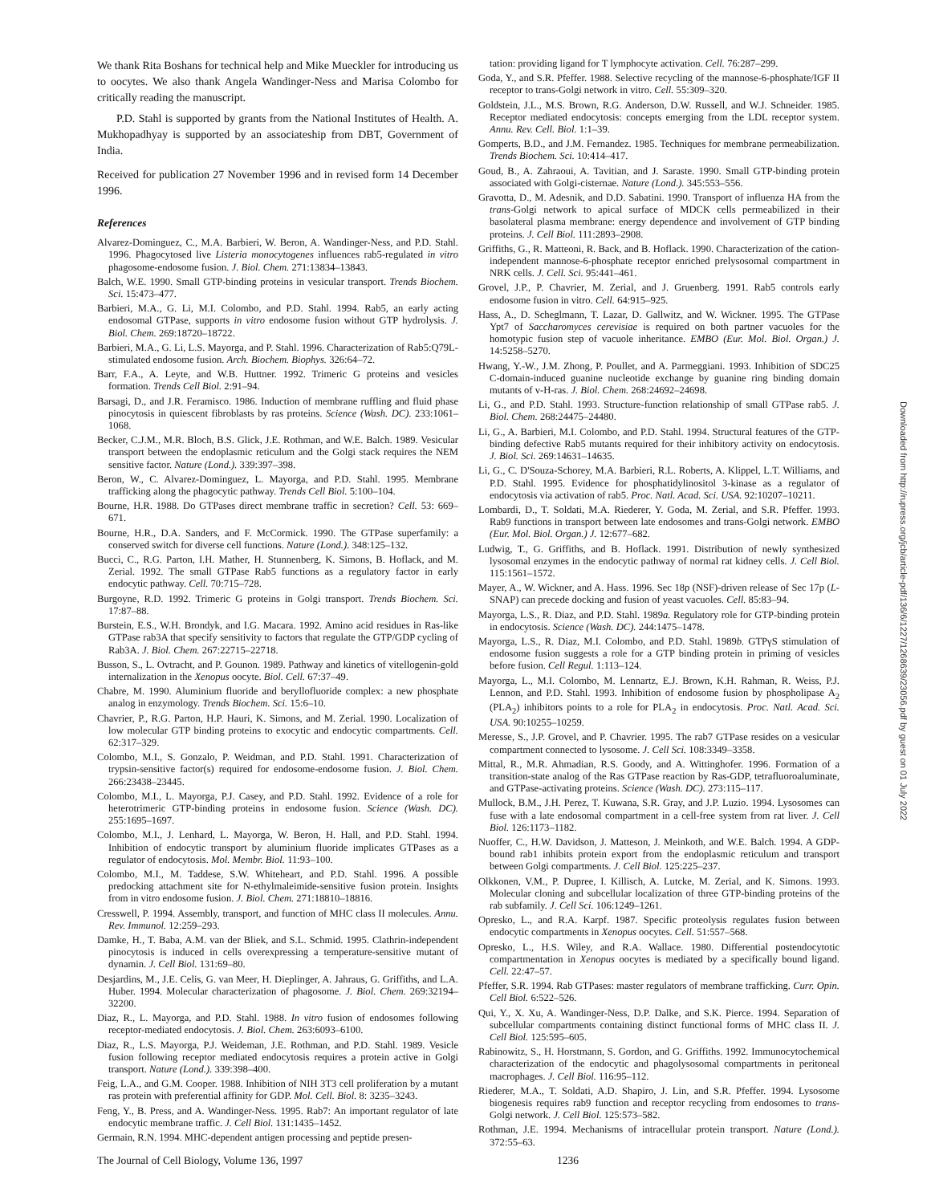We thank Rita Boshans for technical help and Mike Mueckler for introducing us to oocytes. We also thank Angela Wandinger-Ness and Marisa Colombo for critically reading the manuscript.
P.D. Stahl is supported by grants from the National Institutes of Health. A. Mukhopadhyay is supported by an associateship from DBT, Government of India.
Received for publication 27 November 1996 and in revised form 14 December 1996.
References
Alvarez-Dominguez, C., M.A. Barbieri, W. Beron, A. Wandinger-Ness, and P.D. Stahl. 1996. Phagocytosed live Listeria monocytogenes influences rab5-regulated in vitro phagosome-endosome fusion. J. Biol. Chem. 271:13834–13843.
Balch, W.E. 1990. Small GTP-binding proteins in vesicular transport. Trends Biochem. Sci. 15:473–477.
Barbieri, M.A., G. Li, M.I. Colombo, and P.D. Stahl. 1994. Rab5, an early acting endosomal GTPase, supports in vitro endosome fusion without GTP hydrolysis. J. Biol. Chem. 269:18720–18722.
Barbieri, M.A., G. Li, L.S. Mayorga, and P. Stahl. 1996. Characterization of Rab5:Q79L-stimulated endosome fusion. Arch. Biochem. Biophys. 326:64–72.
Barr, F.A., A. Leyte, and W.B. Huttner. 1992. Trimeric G proteins and vesicles formation. Trends Cell Biol. 2:91–94.
Barsagi, D., and J.R. Feramisco. 1986. Induction of membrane ruffling and fluid phase pinocytosis in quiescent fibroblasts by ras proteins. Science (Wash. DC). 233:1061–1068.
Becker, C.J.M., M.R. Bloch, B.S. Glick, J.E. Rothman, and W.E. Balch. 1989. Vesicular transport between the endoplasmic reticulum and the Golgi stack requires the NEM sensitive factor. Nature (Lond.). 339:397–398.
Beron, W., C. Alvarez-Dominguez, L. Mayorga, and P.D. Stahl. 1995. Membrane trafficking along the phagocytic pathway. Trends Cell Biol. 5:100–104.
Bourne, H.R. 1988. Do GTPases direct membrane traffic in secretion? Cell. 53: 669–671.
Bourne, H.R., D.A. Sanders, and F. McCormick. 1990. The GTPase superfamily: a conserved switch for diverse cell functions. Nature (Lond.). 348:125–132.
Bucci, C., R.G. Parton, I.H. Mather, H. Stunnenberg, K. Simons, B. Hoflack, and M. Zerial. 1992. The small GTPase Rab5 functions as a regulatory factor in early endocytic pathway. Cell. 70:715–728.
Burgoyne, R.D. 1992. Trimeric G proteins in Golgi transport. Trends Biochem. Sci. 17:87–88.
Burstein, E.S., W.H. Brondyk, and I.G. Macara. 1992. Amino acid residues in Ras-like GTPase rab3A that specify sensitivity to factors that regulate the GTP/GDP cycling of Rab3A. J. Biol. Chem. 267:22715–22718.
Busson, S., L. Ovtracht, and P. Gounon. 1989. Pathway and kinetics of vitellogenin-gold internalization in the Xenopus oocyte. Biol. Cell. 67:37–49.
Chabre, M. 1990. Aluminium fluoride and beryllofluoride complex: a new phosphate analog in enzymology. Trends Biochem. Sci. 15:6–10.
Chavrier, P., R.G. Parton, H.P. Hauri, K. Simons, and M. Zerial. 1990. Localization of low molecular GTP binding proteins to exocytic and endocytic compartments. Cell. 62:317–329.
Colombo, M.I., S. Gonzalo, P. Weidman, and P.D. Stahl. 1991. Characterization of trypsin-sensitive factor(s) required for endosome-endosome fusion. J. Biol. Chem. 266:23438–23445.
Colombo, M.I., L. Mayorga, P.J. Casey, and P.D. Stahl. 1992. Evidence of a role for heterotrimeric GTP-binding proteins in endosome fusion. Science (Wash. DC). 255:1695–1697.
Colombo, M.I., J. Lenhard, L. Mayorga, W. Beron, H. Hall, and P.D. Stahl. 1994. Inhibition of endocytic transport by aluminium fluoride implicates GTPases as a regulator of endocytosis. Mol. Membr. Biol. 11:93–100.
Colombo, M.I., M. Taddese, S.W. Whiteheart, and P.D. Stahl. 1996. A possible predocking attachment site for N-ethylmaleimide-sensitive fusion protein. Insights from in vitro endosome fusion. J. Biol. Chem. 271:18810–18816.
Cresswell, P. 1994. Assembly, transport, and function of MHC class II molecules. Annu. Rev. Immunol. 12:259–293.
Damke, H., T. Baba, A.M. van der Bliek, and S.L. Schmid. 1995. Clathrin-independent pinocytosis is induced in cells overexpressing a temperature-sensitive mutant of dynamin. J. Cell Biol. 131:69–80.
Desjardins, M., J.E. Celis, G. van Meer, H. Dieplinger, A. Jahraus, G. Griffiths, and L.A. Huber. 1994. Molecular characterization of phagosome. J. Biol. Chem. 269:32194–32200.
Diaz, R., L. Mayorga, and P.D. Stahl. 1988. In vitro fusion of endosomes following receptor-mediated endocytosis. J. Biol. Chem. 263:6093–6100.
Diaz, R., L.S. Mayorga, P.J. Weideman, J.E. Rothman, and P.D. Stahl. 1989. Vesicle fusion following receptor mediated endocytosis requires a protein active in Golgi transport. Nature (Lond.). 339:398–400.
Feig, L.A., and G.M. Cooper. 1988. Inhibition of NIH 3T3 cell proliferation by a mutant ras protein with preferential affinity for GDP. Mol. Cell. Biol. 8: 3235–3243.
Feng, Y., B. Press, and A. Wandinger-Ness. 1995. Rab7: An important regulator of late endocytic membrane traffic. J. Cell Biol. 131:1435–1452.
Germain, R.N. 1994. MHC-dependent antigen processing and peptide presen-
tation: providing ligand for T lymphocyte activation. Cell. 76:287–299.
Goda, Y., and S.R. Pfeffer. 1988. Selective recycling of the mannose-6-phosphate/IGF II receptor to trans-Golgi network in vitro. Cell. 55:309–320.
Goldstein, J.L., M.S. Brown, R.G. Anderson, D.W. Russell, and W.J. Schneider. 1985. Receptor mediated endocytosis: concepts emerging from the LDL receptor system. Annu. Rev. Cell. Biol. 1:1–39.
Gomperts, B.D., and J.M. Fernandez. 1985. Techniques for membrane permeabilization. Trends Biochem. Sci. 10:414–417.
Goud, B., A. Zahraoui, A. Tavitian, and J. Saraste. 1990. Small GTP-binding protein associated with Golgi-cisternae. Nature (Lond.). 345:553–556.
Gravotta, D., M. Adesnik, and D.D. Sabatini. 1990. Transport of influenza HA from the trans-Golgi network to apical surface of MDCK cells permeabilized in their basolateral plasma membrane: energy dependence and involvement of GTP binding proteins. J. Cell Biol. 111:2893–2908.
Griffiths, G., R. Matteoni, R. Back, and B. Hoflack. 1990. Characterization of the cation-independent mannose-6-phosphate receptor enriched prelysosomal compartment in NRK cells. J. Cell. Sci. 95:441–461.
Grovel, J.P., P. Chavrier, M. Zerial, and J. Gruenberg. 1991. Rab5 controls early endosome fusion in vitro. Cell. 64:915–925.
Hass, A., D. Scheglmann, T. Lazar, D. Gallwitz, and W. Wickner. 1995. The GTPase Ypt7 of Saccharomyces cerevisiae is required on both partner vacuoles for the homotypic fusion step of vacuole inheritance. EMBO (Eur. Mol. Biol. Organ.) J. 14:5258–5270.
Hwang, Y.-W., J.M. Zhong, P. Poullet, and A. Parmeggiani. 1993. Inhibition of SDC25 C-domain-induced guanine nucleotide exchange by guanine ring binding domain mutants of v-H-ras. J. Biol. Chem. 268:24692–24698.
Li, G., and P.D. Stahl. 1993. Structure-function relationship of small GTPase rab5. J. Biol. Chem. 268:24475–24480.
Li, G., A. Barbieri, M.I. Colombo, and P.D. Stahl. 1994. Structural features of the GTP-binding defective Rab5 mutants required for their inhibitory activity on endocytosis. J. Biol. Sci. 269:14631–14635.
Li, G., C. D'Souza-Schorey, M.A. Barbieri, R.L. Roberts, A. Klippel, L.T. Williams, and P.D. Stahl. 1995. Evidence for phosphatidylinositol 3-kinase as a regulator of endocytosis via activation of rab5. Proc. Natl. Acad. Sci. USA. 92:10207–10211.
Lombardi, D., T. Soldati, M.A. Riederer, Y. Goda, M. Zerial, and S.R. Pfeffer. 1993. Rab9 functions in transport between late endosomes and trans-Golgi network. EMBO (Eur. Mol. Biol. Organ.) J. 12:677–682.
Ludwig, T., G. Griffiths, and B. Hoflack. 1991. Distribution of newly synthesized lysosomal enzymes in the endocytic pathway of normal rat kidney cells. J. Cell Biol. 115:1561–1572.
Mayer, A., W. Wickner, and A. Hass. 1996. Sec 18p (NSF)-driven release of Sec 17p (L-SNAP) can precede docking and fusion of yeast vacuoles. Cell. 85:83–94.
Mayorga, L.S., R. Diaz, and P.D. Stahl. 1989a. Regulatory role for GTP-binding protein in endocytosis. Science (Wash. DC). 244:1475–1478.
Mayorga, L.S., R. Diaz, M.I. Colombo, and P.D. Stahl. 1989b. GTPγS stimulation of endosome fusion suggests a role for a GTP binding protein in priming of vesicles before fusion. Cell Regul. 1:113–124.
Mayorga, L., M.I. Colombo, M. Lennartz, E.J. Brown, K.H. Rahman, R. Weiss, P.J. Lennon, and P.D. Stahl. 1993. Inhibition of endosome fusion by phospholipase A<sub>2</sub> (PLA<sub>2</sub>) inhibitors points to a role for PLA<sub>2</sub> in endocytosis. Proc. Natl. Acad. Sci. USA. 90:10255–10259.
Meresse, S., J.P. Grovel, and P. Chavrier. 1995. The rab7 GTPase resides on a vesicular compartment connected to lysosome. J. Cell Sci. 108:3349–3358.
Mittal, R., M.R. Ahmadian, R.S. Goody, and A. Wittinghofer. 1996. Formation of a transition-state analog of the Ras GTPase reaction by Ras-GDP, tetrafluoroaluminate, and GTPase-activating proteins. Science (Wash. DC). 273:115–117.
Mullock, B.M., J.H. Perez, T. Kuwana, S.R. Gray, and J.P. Luzio. 1994. Lysosomes can fuse with a late endosomal compartment in a cell-free system from rat liver. J. Cell Biol. 126:1173–1182.
Nuoffer, C., H.W. Davidson, J. Matteson, J. Meinkoth, and W.E. Balch. 1994. A GDP-bound rab1 inhibits protein export from the endoplasmic reticulum and transport between Golgi compartments. J. Cell Biol. 125:225–237.
Olkkonen, V.M., P. Dupree, I. Killisch, A. Lutcke, M. Zerial, and K. Simons. 1993. Molecular cloning and subcellular localization of three GTP-binding proteins of the rab subfamily. J. Cell Sci. 106:1249–1261.
Opresko, L., and R.A. Karpf. 1987. Specific proteolysis regulates fusion between endocytic compartments in Xenopus oocytes. Cell. 51:557–568.
Opresko, L., H.S. Wiley, and R.A. Wallace. 1980. Differential postendocytotic compartmentation in Xenopus oocytes is mediated by a specifically bound ligand. Cell. 22:47–57.
Pfeffer, S.R. 1994. Rab GTPases: master regulators of membrane trafficking. Curr. Opin. Cell Biol. 6:522–526.
Qui, Y., X. Xu, A. Wandinger-Ness, D.P. Dalke, and S.K. Pierce. 1994. Separation of subcellular compartments containing distinct functional forms of MHC class II. J. Cell Biol. 125:595–605.
Rabinowitz, S., H. Horstmann, S. Gordon, and G. Griffiths. 1992. Immunocytochemical characterization of the endocytic and phagolysosomal compartments in peritoneal macrophages. J. Cell Biol. 116:95–112.
Riederer, M.A., T. Soldati, A.D. Shapiro, J. Lin, and S.R. Pfeffer. 1994. Lysosome biogenesis requires rab9 function and receptor recycling from endosomes to trans-Golgi network. J. Cell Biol. 125:573–582.
Rothman, J.E. 1994. Mechanisms of intracellular protein transport. Nature (Lond.). 372:55–63.
The Journal of Cell Biology, Volume 136, 1997 1236
Downloaded from http://rupress.org/jcb/article-pdf/136/6/1227/1268639/23056.pdf by guest on 01 July 2022